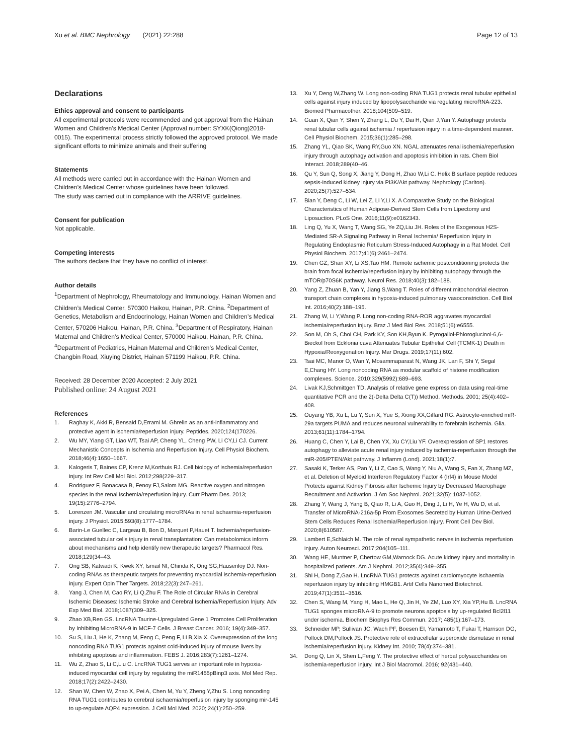Xu et al. BMC Nephrology (2021) 22:288 Page 12 of 13
Declarations
Ethics approval and consent to participants
All experimental protocols were recommended and got approval from the Hainan Women and Children’s Medical Center (Approval number: SYXK(Qiong)2018-0015). The experimental process strictly followed the approved protocol. We made significant efforts to minimize animals and their suffering
Statements
All methods were carried out in accordance with the Hainan Women and Children’s Medical Center whose guidelines have been followed.
The study was carried out in compliance with the ARRIVE guidelines.
Consent for publication
Not applicable.
Competing interests
The authors declare that they have no conflict of interest.
Author details
<sup>1</sup> Department of Nephrology, Rheumatology and Immunology, Hainan Women and Children’s Medical Center, 570300 Haikou, Hainan, P.R. China. <sup>2</sup>Department of Genetics, Metabolism and Endocrinology, Hainan Women and Children’s Medical Center, 570206 Haikou, Hainan, P.R. China. <sup>3</sup>Department of Respiratory, Hainan Maternal and Children’s Medical Center, 570000 Haikou, Hainan, P.R. China. <sup>4</sup>Department of Pediatrics, Hainan Maternal and Children’s Medical Center, Changbin Road, Xiuying District, Hainan 571199 Haikou, P.R. China.
Received: 28 December 2020 Accepted: 2 July 2021
Published online: 24 August 2021
References
1. Raghay K, Akki R, Bensaid D,Errami M. Ghrelin as an anti-inflammatory and protective agent in ischemia/reperfusion injury. Peptides. 2020;124(170226.
2. Wu MY, Yiang GT, Liao WT, Tsai AP, Cheng YL, Cheng PW, Li CY,Li CJ. Current Mechanistic Concepts in Ischemia and Reperfusion Injury. Cell Physiol Biochem. 2018;46(4):1650–1667.
3. Kalogeris T, Baines CP, Krenz M,Korthuis RJ. Cell biology of ischemia/reperfusion injury. Int Rev Cell Mol Biol. 2012;298(229–317.
4. Rodriguez F, Bonacasa B, Fenoy FJ,Salom MG. Reactive oxygen and nitrogen species in the renal ischemia/reperfusion injury. Curr Pharm Des. 2013; 19(15):2776–2794.
5. Lorenzen JM. Vascular and circulating microRNAs in renal ischaemia-reperfusion injury. J Physiol. 2015;593(8):1777–1784.
6. Barin-Le Guellec C, Largeau B, Bon D, Marquet P,Hauet T. Ischemia/reperfusion-associated tubular cells injury in renal transplantation: Can metabolomics inform about mechanisms and help identify new therapeutic targets? Pharmacol Res. 2018;129(34–43.
7. Ong SB, Katwadi K, Kwek XY, Ismail NI, Chinda K, Ong SG,Hausenloy DJ. Non-coding RNAs as therapeutic targets for preventing myocardial ischemia-reperfusion injury. Expert Opin Ther Targets. 2018;22(3):247–261.
8. Yang J, Chen M, Cao RY, Li Q,Zhu F. The Role of Circular RNAs in Cerebral Ischemic Diseases: Ischemic Stroke and Cerebral Ischemia/Reperfusion Injury. Adv Exp Med Biol. 2018;1087(309–325.
9. Zhao XB,Ren GS. LncRNA Taurine-Upregulated Gene 1 Promotes Cell Proliferation by Inhibiting MicroRNA-9 in MCF-7 Cells. J Breast Cancer. 2016; 19(4):349–357.
10. Su S, Liu J, He K, Zhang M, Feng C, Peng F, Li B,Xia X. Overexpression of the long noncoding RNA TUG1 protects against cold-induced injury of mouse livers by inhibiting apoptosis and inflammation. FEBS J. 2016;283(7):1261–1274.
11. Wu Z, Zhao S, Li C,Liu C. LncRNA TUG1 serves an important role in hypoxia-induced myocardial cell injury by regulating the miR1455pBinp3 axis. Mol Med Rep. 2018;17(2):2422–2430.
12. Shan W, Chen W, Zhao X, Pei A, Chen M, Yu Y, Zheng Y,Zhu S. Long noncoding RNA TUG1 contributes to cerebral ischaemia/reperfusion injury by sponging mir-145 to up-regulate AQP4 expression. J Cell Mol Med. 2020; 24(1):250–259.
13. Xu Y, Deng W,Zhang W. Long non-coding RNA TUG1 protects renal tubular epithelial cells against injury induced by lipopolysaccharide via regulating microRNA-223. Biomed Pharmacother. 2018;104(509–519.
14. Guan X, Qian Y, Shen Y, Zhang L, Du Y, Dai H, Qian J,Yan Y. Autophagy protects renal tubular cells against ischemia / reperfusion injury in a time-dependent manner. Cell Physiol Biochem. 2015;36(1):285–298.
15. Zhang YL, Qiao SK, Wang RY,Guo XN. NGAL attenuates renal ischemia/reperfusion injury through autophagy activation and apoptosis inhibition in rats. Chem Biol Interact. 2018;289(40–46.
16. Qu Y, Sun Q, Song X, Jiang Y, Dong H, Zhao W,Li C. Helix B surface peptide reduces sepsis-induced kidney injury via PI3K/Akt pathway. Nephrology (Carlton). 2020;25(7):527–534.
17. Bian Y, Deng C, Li W, Lei Z, Li Y,Li X. A Comparative Study on the Biological Characteristics of Human Adipose-Derived Stem Cells from Lipectomy and Liposuction. PLoS One. 2016;11(9):e0162343.
18. Ling Q, Yu X, Wang T, Wang SG, Ye ZQ,Liu JH. Roles of the Exogenous H2S-Mediated SR-A Signaling Pathway in Renal Ischemia/ Reperfusion Injury in Regulating Endoplasmic Reticulum Stress-Induced Autophagy in a Rat Model. Cell Physiol Biochem. 2017;41(6):2461–2474.
19. Chen GZ, Shan XY, Li XS,Tao HM. Remote ischemic postconditioning protects the brain from focal ischemia/reperfusion injury by inhibiting autophagy through the mTOR/p70S6K pathway. Neurol Res. 2018;40(3):182–188.
20. Yang Z, Zhuan B, Yan Y, Jiang S,Wang T. Roles of different mitochondrial electron transport chain complexes in hypoxia-induced pulmonary vasoconstriction. Cell Biol Int. 2016;40(2):188–195.
21. Zhang W, Li Y,Wang P. Long non-coding RNA-ROR aggravates myocardial ischemia/reperfusion injury. Braz J Med Biol Res. 2018;51(6):e6555.
22. Son M, Oh S, Choi CH, Park KY, Son KH,Byun K. Pyrogallol-Phloroglucinol-6,6-Bieckol from Ecklonia cava Attenuates Tubular Epithelial Cell (TCMK-1) Death in Hypoxia/Reoxygenation Injury. Mar Drugs. 2019;17(11):602.
23. Tsai MC, Manor O, Wan Y, Mosammaparast N, Wang JK, Lan F, Shi Y, Segal E,Chang HY. Long noncoding RNA as modular scaffold of histone modification complexes. Science. 2010;329(5992):689–693.
24. Livak KJ,Schmittgen TD. Analysis of relative gene expression data using real-time quantitative PCR and the 2(-Delta Delta C(T)) Method. Methods. 2001; 25(4):402–408.
25. Ouyang YB, Xu L, Lu Y, Sun X, Yue S, Xiong XX,Giffard RG. Astrocyte-enriched miR-29a targets PUMA and reduces neuronal vulnerability to forebrain ischemia. Glia. 2013;61(11):1784–1794.
26. Huang C, Chen Y, Lai B, Chen YX, Xu CY,Liu YF. Overexpression of SP1 restores autophagy to alleviate acute renal injury induced by ischemia-reperfusion through the miR-205/PTEN/Akt pathway. J Inflamm (Lond). 2021;18(1):7.
27. Sasaki K, Terker AS, Pan Y, Li Z, Cao S, Wang Y, Niu A, Wang S, Fan X, Zhang MZ, et al. Deletion of Myeloid Interferon Regulatory Factor 4 (Irf4) in Mouse Model Protects against Kidney Fibrosis after Ischemic Injury by Decreased Macrophage Recruitment and Activation. J Am Soc Nephrol. 2021;32(5): 1037-1052.
28. Zhang Y, Wang J, Yang B, Qiao R, Li A, Guo H, Ding J, Li H, Ye H, Wu D, et al. Transfer of MicroRNA-216a-5p From Exosomes Secreted by Human Urine-Derived Stem Cells Reduces Renal Ischemia/Reperfusion Injury. Front Cell Dev Biol. 2020;8(610587.
29. Lambert E,Schlaich M. The role of renal sympathetic nerves in ischemia reperfusion injury. Auton Neurosci. 2017;204(105–111.
30. Wang HE, Muntner P, Chertow GM,Warnock DG. Acute kidney injury and mortality in hospitalized patients. Am J Nephrol. 2012;35(4):349–355.
31. Shi H, Dong Z,Gao H. LncRNA TUG1 protects against cardiomyocyte ischaemia reperfusion injury by inhibiting HMGB1. Artif Cells Nanomed Biotechnol. 2019;47(1):3511–3516.
32. Chen S, Wang M, Yang H, Mao L, He Q, Jin H, Ye ZM, Luo XY, Xia YP,Hu B. LncRNA TUG1 sponges microRNA-9 to promote neurons apoptosis by up-regulated Bcl2l11 under ischemia. Biochem Biophys Res Commun. 2017; 485(1):167–173.
33. Schneider MP, Sullivan JC, Wach PF, Boesen EI, Yamamoto T, Fukai T, Harrison DG, Pollock DM,Pollock JS. Protective role of extracellular superoxide dismutase in renal ischemia/reperfusion injury. Kidney Int. 2010; 78(4):374–381.
34. Dong Q, Lin X, Shen L,Feng Y. The protective effect of herbal polysaccharides on ischemia-reperfusion injury. Int J Biol Macromol. 2016; 92(431–440.